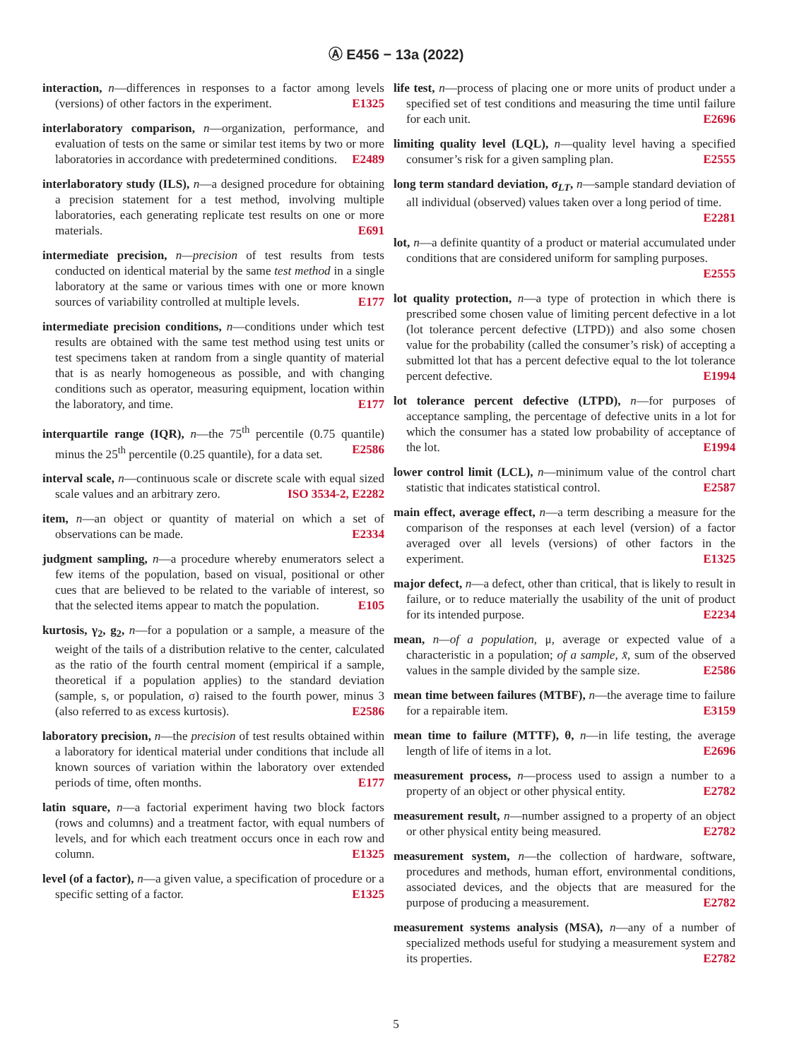Ⓐ E456 − 13a (2022)
interaction, n—differences in responses to a factor among levels (versions) of other factors in the experiment. E1325
interlaboratory comparison, n—organization, performance, and evaluation of tests on the same or similar test items by two or more laboratories in accordance with predetermined conditions. E2489
interlaboratory study (ILS), n—a designed procedure for obtaining a precision statement for a test method, involving multiple laboratories, each generating replicate test results on one or more materials. E691
intermediate precision, n—precision of test results from tests conducted on identical material by the same test method in a single laboratory at the same or various times with one or more known sources of variability controlled at multiple levels. E177
intermediate precision conditions, n—conditions under which test results are obtained with the same test method using test units or test specimens taken at random from a single quantity of material that is as nearly homogeneous as possible, and with changing conditions such as operator, measuring equipment, location within the laboratory, and time. E177
interquartile range (IQR), n—the 75<sup>th</sup> percentile (0.75 quantile) minus the 25<sup>th</sup> percentile (0.25 quantile), for a data set. E2586
interval scale, n—continuous scale or discrete scale with equal sized scale values and an arbitrary zero. ISO 3534-2, E2282
item, n—an object or quantity of material on which a set of observations can be made. E2334
judgment sampling, n—a procedure whereby enumerators select a few items of the population, based on visual, positional or other cues that are believed to be related to the variable of interest, so that the selected items appear to match the population. E105
kurtosis, γ<sub>2</sub>, g<sub>2</sub>, n—for a population or a sample, a measure of the weight of the tails of a distribution relative to the center, calculated as the ratio of the fourth central moment (empirical if a sample, theoretical if a population applies) to the standard deviation (sample, s, or population, σ) raised to the fourth power, minus 3 (also referred to as excess kurtosis). E2586
laboratory precision, n—the precision of test results obtained within a laboratory for identical material under conditions that include all known sources of variation within the laboratory over extended periods of time, often months. E177
latin square, n—a factorial experiment having two block factors (rows and columns) and a treatment factor, with equal numbers of levels, and for which each treatment occurs once in each row and column. E1325
level (of a factor), n—a given value, a specification of procedure or a specific setting of a factor. E1325
life test, n—process of placing one or more units of product under a specified set of test conditions and measuring the time until failure for each unit. E2696
limiting quality level (LQL), n—quality level having a specified consumer’s risk for a given sampling plan. E2555
long term standard deviation, σ<sub>LT</sub>, n—sample standard deviation of all individual (observed) values taken over a long period of time. E2281
lot, n—a definite quantity of a product or material accumulated under conditions that are considered uniform for sampling purposes. E2555
lot quality protection, n—a type of protection in which there is prescribed some chosen value of limiting percent defective in a lot (lot tolerance percent defective (LTPD)) and also some chosen value for the probability (called the consumer’s risk) of accepting a submitted lot that has a percent defective equal to the lot tolerance percent defective. E1994
lot tolerance percent defective (LTPD), n—for purposes of acceptance sampling, the percentage of defective units in a lot for which the consumer has a stated low probability of acceptance of the lot. E1994
lower control limit (LCL), n—minimum value of the control chart statistic that indicates statistical control. E2587
main effect, average effect, n—a term describing a measure for the comparison of the responses at each level (version) of a factor averaged over all levels (versions) of other factors in the experiment. E1325
major defect, n—a defect, other than critical, that is likely to result in failure, or to reduce materially the usability of the unit of product for its intended purpose. E2234
mean, n—of a population, μ, average or expected value of a characteristic in a population; of a sample, x̄, sum of the observed values in the sample divided by the sample size. E2586
mean time between failures (MTBF), n—the average time to failure for a repairable item. E3159
mean time to failure (MTTF), θ, n—in life testing, the average length of life of items in a lot. E2696
measurement process, n—process used to assign a number to a property of an object or other physical entity. E2782
measurement result, n—number assigned to a property of an object or other physical entity being measured. E2782
measurement system, n—the collection of hardware, software, procedures and methods, human effort, environmental conditions, associated devices, and the objects that are measured for the purpose of producing a measurement. E2782
measurement systems analysis (MSA), n—any of a number of specialized methods useful for studying a measurement system and its properties. E2782
5